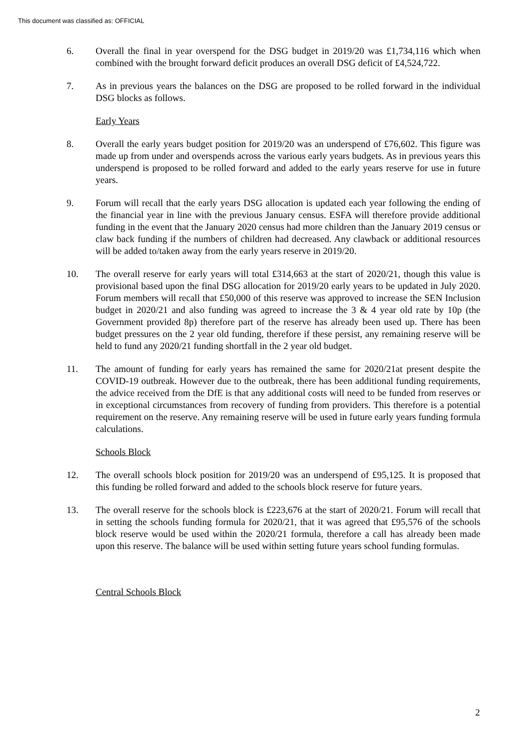This document was classified as: OFFICIAL
6. Overall the final in year overspend for the DSG budget in 2019/20 was £1,734,116 which when combined with the brought forward deficit produces an overall DSG deficit of £4,524,722.
7. As in previous years the balances on the DSG are proposed to be rolled forward in the individual DSG blocks as follows.
Early Years
8. Overall the early years budget position for 2019/20 was an underspend of £76,602. This figure was made up from under and overspends across the various early years budgets. As in previous years this underspend is proposed to be rolled forward and added to the early years reserve for use in future years.
9. Forum will recall that the early years DSG allocation is updated each year following the ending of the financial year in line with the previous January census. ESFA will therefore provide additional funding in the event that the January 2020 census had more children than the January 2019 census or claw back funding if the numbers of children had decreased. Any clawback or additional resources will be added to/taken away from the early years reserve in 2019/20.
10. The overall reserve for early years will total £314,663 at the start of 2020/21, though this value is provisional based upon the final DSG allocation for 2019/20 early years to be updated in July 2020. Forum members will recall that £50,000 of this reserve was approved to increase the SEN Inclusion budget in 2020/21 and also funding was agreed to increase the 3 & 4 year old rate by 10p (the Government provided 8p) therefore part of the reserve has already been used up. There has been budget pressures on the 2 year old funding, therefore if these persist, any remaining reserve will be held to fund any 2020/21 funding shortfall in the 2 year old budget.
11. The amount of funding for early years has remained the same for 2020/21at present despite the COVID-19 outbreak. However due to the outbreak, there has been additional funding requirements, the advice received from the DfE is that any additional costs will need to be funded from reserves or in exceptional circumstances from recovery of funding from providers. This therefore is a potential requirement on the reserve. Any remaining reserve will be used in future early years funding formula calculations.
Schools Block
12. The overall schools block position for 2019/20 was an underspend of £95,125. It is proposed that this funding be rolled forward and added to the schools block reserve for future years.
13. The overall reserve for the schools block is £223,676 at the start of 2020/21. Forum will recall that in setting the schools funding formula for 2020/21, that it was agreed that £95,576 of the schools block reserve would be used within the 2020/21 formula, therefore a call has already been made upon this reserve. The balance will be used within setting future years school funding formulas.
Central Schools Block
2